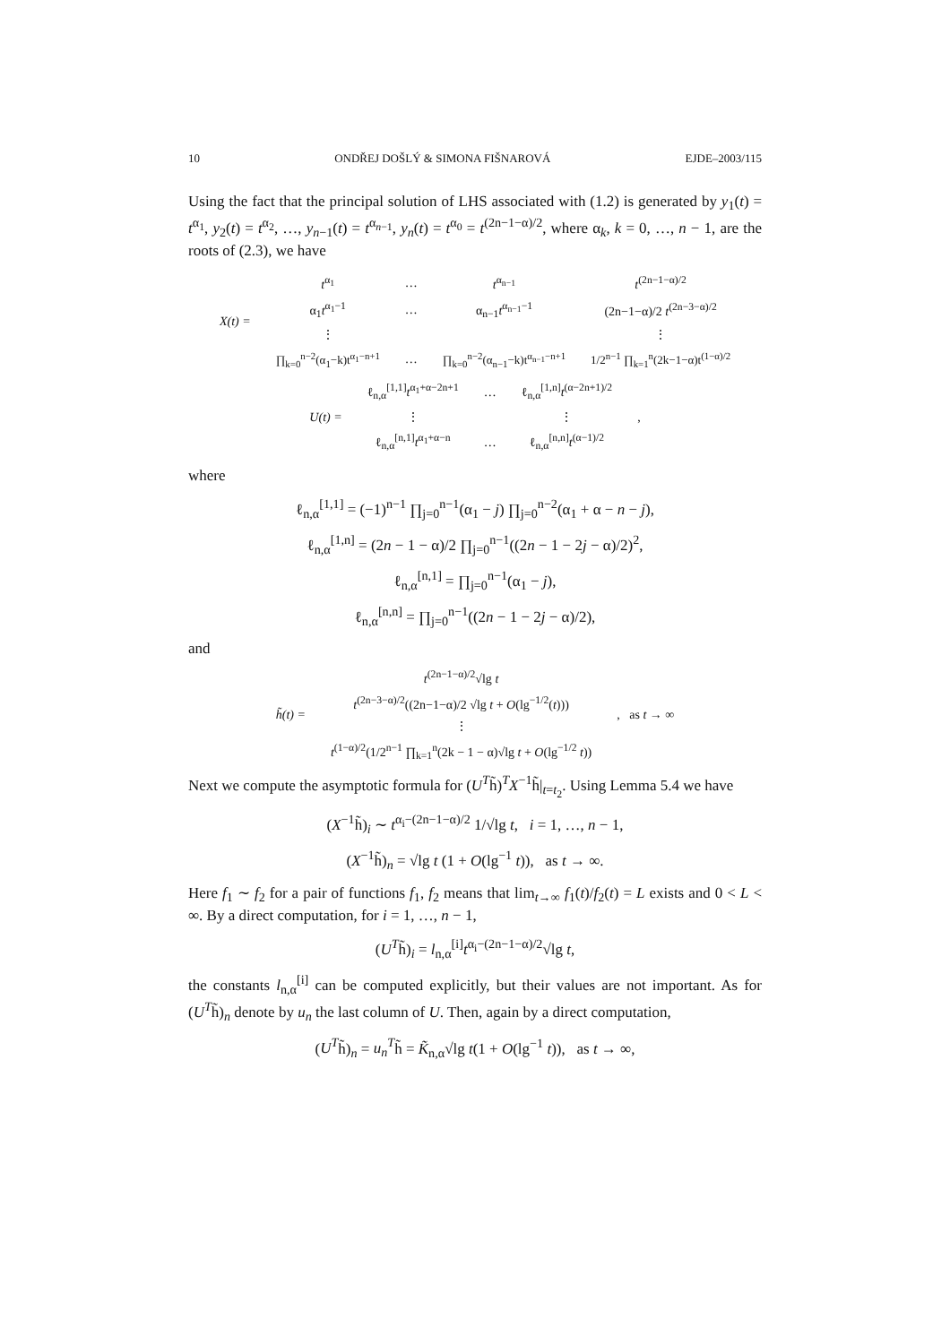10 ONDŘEJ DOŠLÝ & SIMONA FIŠNAROVÁ EJDE–2003/115
Using the fact that the principal solution of LHS associated with (1.2) is generated by y<sub>1</sub>(t) = t<sup>α<sub>1</sub></sup>, y<sub>2</sub>(t) = t<sup>α<sub>2</sub></sup>, …, y<sub>n−1</sub>(t) = t<sup>α<sub>n−1</sub></sup>, y<sub>n</sub>(t) = t<sup>α<sub>0</sub></sup> = t<sup>(2n−1−α)/2</sup>, where α<sub>k</sub>, k = 0, …, n − 1, are the roots of (2.3), we have
| X(t) = | t<sup>α<sub>1</sub></sup> | … | t<sup>α<sub>n−1</sub></sup> | t<sup>(2n−1−α)/2</sup> |
| | α<sub>1</sub> t<sup>α<sub>1</sub>−1</sup> | … | α<sub>n−1</sub> t<sup>α<sub>n−1</sub>−1</sup> | (2n−1−α)/2 t<sup>(2n−3−α)/2</sup> |
| | ⋮ | | | ⋮ |
| | ∏<sub>k=0</sub><sup>n−2</sup>(α<sub>1</sub>−k)t<sup>α<sub>1</sub>−n+1</sup> | … | ∏<sub>k=0</sub><sup>n−2</sup>(α<sub>n−1</sub>−k)t<sup>α<sub>n−1</sub>−n+1</sup> | 1/2<sup>n−1</sup> ∏<sub>k=1</sub><sup>n</sup>(2k−1−α)t<sup>(1−α)/2</sup> |
| U(t) = | ℓ<sub>n,α</sub><sup>[1,1]</sup> t<sup>α<sub>1</sub>+α−2n+1</sup> | … | ℓ<sub>n,α</sub><sup>[1,n]</sup> t<sup>(α−2n+1)/2</sup> | , |
| | ⋮ | | ⋮ | |
| | ℓ<sub>n,α</sub><sup>[n,1]</sup> t<sup>α<sub>1</sub>+α−n</sup> | … | ℓ<sub>n,α</sub><sup>[n,n]</sup> t<sup>(α−1)/2</sup> | |
where
ℓ<sub>n,α</sub><sup>[1,1]</sup> = (−1)<sup>n−1</sup> ∏<sub>j=0</sub><sup>n−1</sup>(α<sub>1</sub> − j) ∏<sub>j=0</sub><sup>n−2</sup>(α<sub>1</sub> + α − n − j),
ℓ<sub>n,α</sub><sup>[1,n]</sup> = (2n − 1 − α)/2 ∏<sub>j=0</sub><sup>n−1</sup>((2n − 1 − 2j − α)/2)<sup>2</sup>,
ℓ<sub>n,α</sub><sup>[n,1]</sup> = ∏<sub>j=0</sub><sup>n−1</sup>(α<sub>1</sub> − j),
ℓ<sub>n,α</sub><sup>[n,n]</sup> = ∏<sub>j=0</sub><sup>n−1</sup>((2n − 1 − 2j − α)/2),
and
| h̃(t) = | t<sup>(2n−1−α)/2</sup>√lg t | , as t → ∞ |
| | t<sup>(2n−3−α)/2</sup>((2n−1−α)/2 √lg t + O (lg<sup>−1/2</sup>( t ))) | |
| | ⋮ | |
| | t<sup>(1−α)/2</sup>(1/2<sup>n−1</sup> ∏<sub>k=1</sub><sup>n</sup>(2k − 1 − α)√lg t + O (lg<sup>−1/2</sup> t )) | |
Next we compute the asymptotic formula for (U<sup>T</sup>h̃)<sup>T</sup>X<sup>−1</sup>h̃|<sub>t=t<sub>2</sub></sub>. Using Lemma 5.4 we have
(X<sup>−1</sup>h̃)<sub>i</sub> ∼ t<sup>α<sub>i</sub>−(2n−1−α)/2</sup> 1/√lg t, i = 1, …, n − 1,
(X<sup>−1</sup>h̃)<sub>n</sub> = √lg t (1 + O(lg<sup>−1</sup> t)), as t → ∞.
Here f<sub>1</sub> ∼ f<sub>2</sub> for a pair of functions f<sub>1</sub>, f<sub>2</sub> means that lim<sub>t→∞</sub> f<sub>1</sub>(t)/f<sub>2</sub>(t) = L exists and 0 < L < ∞. By a direct computation, for i = 1, …, n − 1,
(U<sup>T</sup>h̃)<sub>i</sub> = l<sub>n,α</sub><sup>[i]</sup>t<sup>α<sub>i</sub>−(2n−1−α)/2</sup>√lg t,
the constants l<sub>n,α</sub><sup>[i]</sup> can be computed explicitly, but their values are not important. As for (U<sup>T</sup>h̃)<sub>n</sub> denote by u<sub>n</sub> the last column of U. Then, again by a direct computation,
(U<sup>T</sup>h̃)<sub>n</sub> = u<sub>n</sub><sup>T</sup>h̃ = K̃<sub>n,α</sub>√lg t(1 + O(lg<sup>−1</sup> t)), as t → ∞,